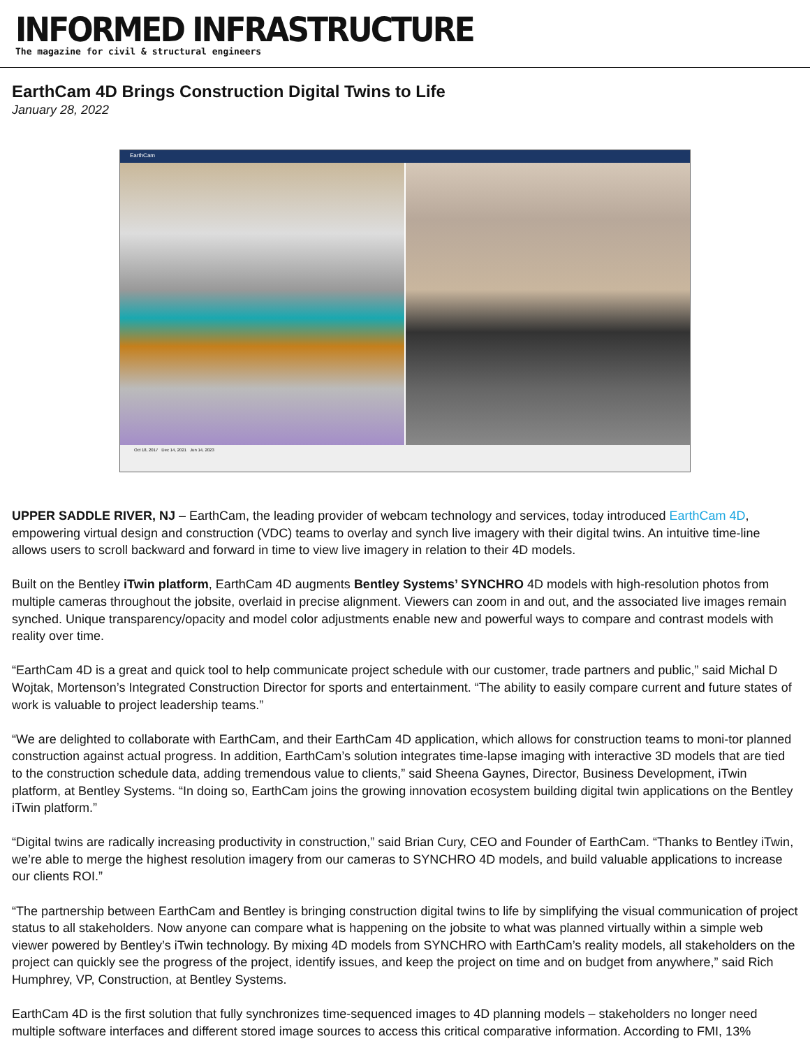INFORMED INFRASTRUCTURE
The magazine for civil & structural engineers
EarthCam 4D Brings Construction Digital Twins to Life
January 28, 2022
EarthCam
Oct 18, 2017 Dec 14, 2021 Jun 14, 2023
UPPER SADDLE RIVER, NJ – EarthCam, the leading provider of webcam technology and services, today introduced EarthCam 4D, empowering virtual design and construction (VDC) teams to overlay and synch live imagery with their digital twins. An intuitive time-line allows users to scroll backward and forward in time to view live imagery in relation to their 4D models.
Built on the Bentley iTwin platform, EarthCam 4D augments Bentley Systems’ SYNCHRO 4D models with high-resolution photos from multiple cameras throughout the jobsite, overlaid in precise alignment. Viewers can zoom in and out, and the associated live images remain synched. Unique transparency/opacity and model color adjustments enable new and powerful ways to compare and contrast models with reality over time.
“EarthCam 4D is a great and quick tool to help communicate project schedule with our customer, trade partners and public,” said Michal D Wojtak, Mortenson’s Integrated Construction Director for sports and entertainment. “The ability to easily compare current and future states of work is valuable to project leadership teams.”
“We are delighted to collaborate with EarthCam, and their EarthCam 4D application, which allows for construction teams to moni-tor planned construction against actual progress. In addition, EarthCam’s solution integrates time-lapse imaging with interactive 3D models that are tied to the construction schedule data, adding tremendous value to clients,” said Sheena Gaynes, Director, Business Development, iTwin platform, at Bentley Systems. “In doing so, EarthCam joins the growing innovation ecosystem building digital twin applications on the Bentley iTwin platform.”
“Digital twins are radically increasing productivity in construction,” said Brian Cury, CEO and Founder of EarthCam. “Thanks to Bentley iTwin, we’re able to merge the highest resolution imagery from our cameras to SYNCHRO 4D models, and build valuable applications to increase our clients ROI.”
“The partnership between EarthCam and Bentley is bringing construction digital twins to life by simplifying the visual communication of project status to all stakeholders. Now anyone can compare what is happening on the jobsite to what was planned virtually within a simple web viewer powered by Bentley’s iTwin technology. By mixing 4D models from SYNCHRO with EarthCam’s reality models, all stakeholders on the project can quickly see the progress of the project, identify issues, and keep the project on time and on budget from anywhere,” said Rich Humphrey, VP, Construction, at Bentley Systems.
EarthCam 4D is the first solution that fully synchronizes time-sequenced images to 4D planning models – stakeholders no longer need multiple software interfaces and different stored image sources to access this critical comparative information. According to FMI, 13%